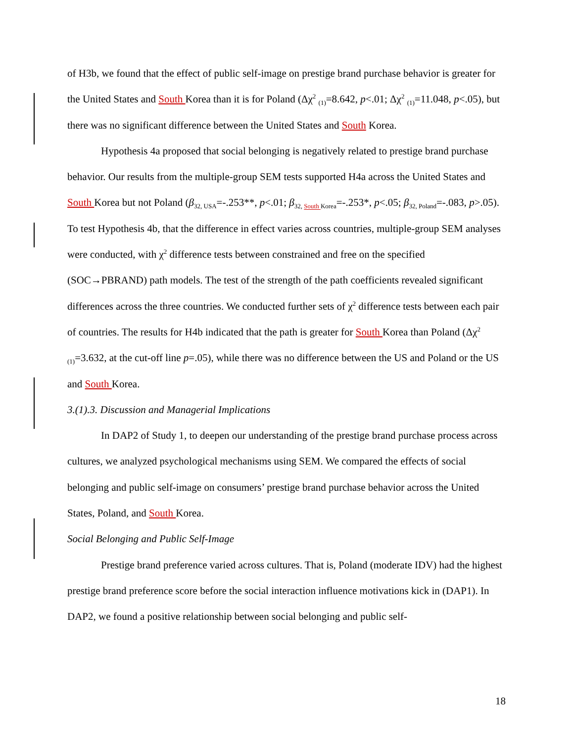of H3b, we found that the effect of public self-image on prestige brand purchase behavior is greater for the United States and South Korea than it is for Poland (Δχ<sup>2</sup> <sub>(1)</sub>=8.642, p<.01; Δχ<sup>2</sup> <sub>(1)</sub>=11.048, p<.05), but there was no significant difference between the United States and South Korea.
Hypothesis 4a proposed that social belonging is negatively related to prestige brand purchase behavior. Our results from the multiple-group SEM tests supported H4a across the United States and South Korea but not Poland (β<sub>32, USA</sub>=-.253**, p<.01; β<sub>32, South Korea</sub>=-.253*, p<.05; β<sub>32, Poland</sub>=-.083, p>.05). To test Hypothesis 4b, that the difference in effect varies across countries, multiple-group SEM analyses were conducted, with χ<sup>2</sup> difference tests between constrained and free on the specified (SOC→PBRAND) path models. The test of the strength of the path coefficients revealed significant differences across the three countries. We conducted further sets of χ<sup>2</sup> difference tests between each pair of countries. The results for H4b indicated that the path is greater for South Korea than Poland (Δχ<sup>2</sup> <sub>(1)</sub>=3.632, at the cut-off line p=.05), while there was no difference between the US and Poland or the US and South Korea.
3.(1).3. Discussion and Managerial Implications
In DAP2 of Study 1, to deepen our understanding of the prestige brand purchase process across cultures, we analyzed psychological mechanisms using SEM. We compared the effects of social belonging and public self-image on consumers’ prestige brand purchase behavior across the United States, Poland, and South Korea.
Social Belonging and Public Self-Image
Prestige brand preference varied across cultures. That is, Poland (moderate IDV) had the highest prestige brand preference score before the social interaction influence motivations kick in (DAP1). In DAP2, we found a positive relationship between social belonging and public self-
18